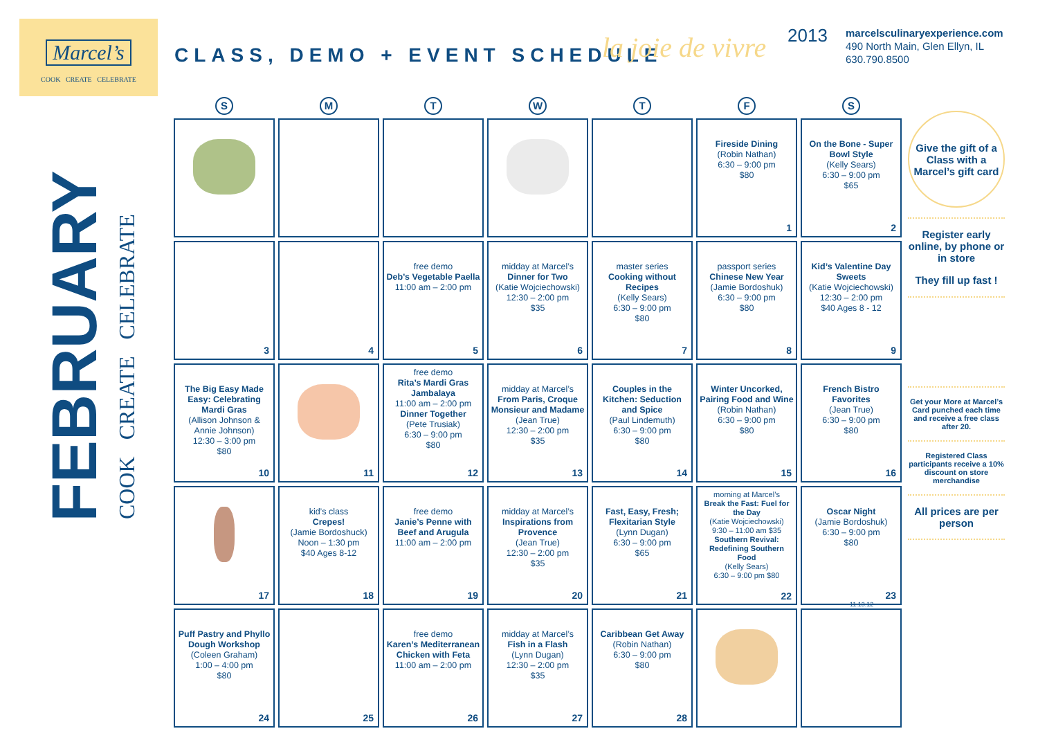Marcel’s
COOK CREATE CELEBRATE
CLASS, DEMO + EVENT SCHEDULE la joie de vivre 2013
marcelsculinaryexperience.com
490 North Main, Glen Ellyn, IL
630.790.8500
FEBRUARY
COOK CREATE CELEBRATE
| S | M | T | W | T | F | S |
| --- | --- | --- | --- | --- | --- | --- |
| | | | | | Fireside Dining (Robin Nathan) 6:30 – 9:00 pm $80 1 | On the Bone - Super Bowl Style (Kelly Sears) 6:30 – 9:00 pm $65 2 |
| 3 | 4 | free demo Deb’s Vegetable Paella 11:00 am – 2:00 pm 5 | midday at Marcel’s Dinner for Two (Katie Wojciechowski) 12:30 – 2:00 pm $35 6 | master series Cooking without Recipes (Kelly Sears) 6:30 – 9:00 pm $80 7 | passport series Chinese New Year (Jamie Bordoshuk) 6:30 – 9:00 pm $80 8 | Kid’s Valentine Day Sweets (Katie Wojciechowski) 12:30 – 2:00 pm $40 Ages 8 - 12 9 |
| The Big Easy Made Easy: Celebrating Mardi Gras (Allison Johnson & Annie Johnson) 12:30 – 3:00 pm $80 10 | 11 | free demo Rita’s Mardi Gras Jambalaya 11:00 am – 2:00 pm Dinner Together (Pete Trusiak) 6:30 – 9:00 pm $80 12 | midday at Marcel’s From Paris, Croque Monsieur and Madame (Jean True) 12:30 – 2:00 pm $35 13 | Couples in the Kitchen: Seduction and Spice (Paul Lindemuth) 6:30 – 9:00 pm $80 14 | Winter Uncorked, Pairing Food and Wine (Robin Nathan) 6:30 – 9:00 pm $80 15 | French Bistro Favorites (Jean True) 6:30 – 9:00 pm $80 16 |
| 17 | kid’s class Crepes! (Jamie Bordoshuck) Noon – 1:30 pm $40 Ages 8-12 18 | free demo Janie’s Penne with Beef and Arugula 11:00 am – 2:00 pm 19 | midday at Marcel’s Inspirations from Provence (Jean True) 12:30 – 2:00 pm $35 20 | Fast, Easy, Fresh; Flexitarian Style (Lynn Dugan) 6:30 – 9:00 pm $65 21 | morning at Marcel’s Break the Fast: Fuel for the Day (Katie Wojciechowski) 9:30 – 11:00 am $35 Southern Revival: Redefining Southern Food (Kelly Sears) 6:30 – 9:00 pm $80 22 | Oscar Night (Jamie Bordoshuk) 6:30 – 9:00 pm $80 23 |
| Puff Pastry and Phyllo Dough Workshop (Coleen Graham) 1:00 – 4:00 pm $80 24 | 25 | free demo Karen’s Mediterranean Chicken with Feta 11:00 am – 2:00 pm 26 | midday at Marcel’s Fish in a Flash (Lynn Dugan) 12:30 – 2:00 pm $35 27 | Caribbean Get Away (Robin Nathan) 6:30 – 9:00 pm $80 28 | | |
Give the gift of a Class with a Marcel’s gift card
Register early online, by phone or in store
They fill up fast !
Get your More at Marcel’s Card punched each time and receive a free class after 20.
Registered Class participants receive a 10% discount on store merchandise
All prices are per person
11.13.12